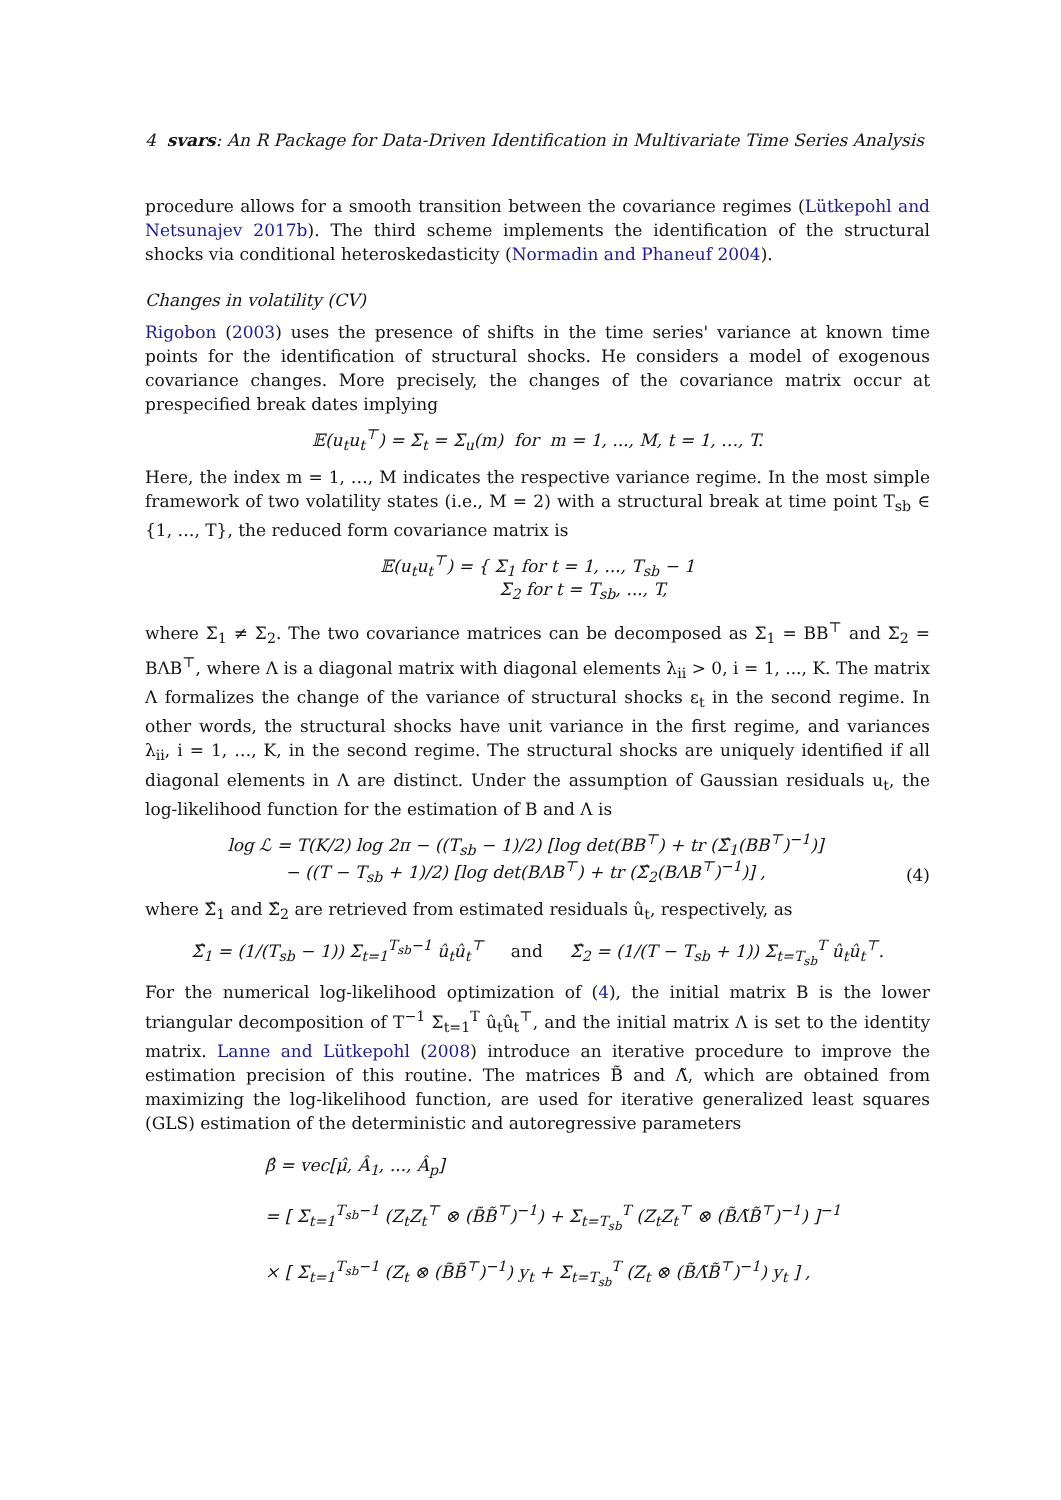4 svars: An R Package for Data-Driven Identification in Multivariate Time Series Analysis
procedure allows for a smooth transition between the covariance regimes (Lütkepohl and Netsunajev 2017b). The third scheme implements the identification of the structural shocks via conditional heteroskedasticity (Normadin and Phaneuf 2004).
Changes in volatility (CV)
Rigobon (2003) uses the presence of shifts in the time series' variance at known time points for the identification of structural shocks. He considers a model of exogenous covariance changes. More precisely, the changes of the covariance matrix occur at prespecified break dates implying
𝔼(u<sub>t</sub>u<sub>t</sub><sup>⊤</sup>) = Σ<sub>t</sub> = Σ<sub>u</sub>(m) for m = 1, ..., M, t = 1, …, T.
Here, the index m = 1, …, M indicates the respective variance regime. In the most simple framework of two volatility states (i.e., M = 2) with a structural break at time point T<sub>sb</sub> ∈ {1, …, T}, the reduced form covariance matrix is
𝔼(u<sub>t</sub>u<sub>t</sub><sup>⊤</sup>) = { Σ<sub>1</sub> for t = 1, ..., T<sub>sb</sub> − 1
Σ<sub>2</sub> for t = T<sub>sb</sub>, ..., T,
where Σ<sub>1</sub> ≠ Σ<sub>2</sub>. The two covariance matrices can be decomposed as Σ<sub>1</sub> = BB<sup>⊤</sup> and Σ<sub>2</sub> = BΛB<sup>⊤</sup>, where Λ is a diagonal matrix with diagonal elements λ<sub>ii</sub> > 0, i = 1, ..., K. The matrix Λ formalizes the change of the variance of structural shocks ε<sub>t</sub> in the second regime. In other words, the structural shocks have unit variance in the first regime, and variances λ<sub>ii</sub>, i = 1, …, K, in the second regime. The structural shocks are uniquely identified if all diagonal elements in Λ are distinct. Under the assumption of Gaussian residuals u<sub>t</sub>, the log-likelihood function for the estimation of B and Λ is
log ℒ = T(K/2) log 2π − ((T<sub>sb</sub> − 1)/2) [log det(BB<sup>⊤</sup>) + tr (Σ̂<sub>1</sub>(BB<sup>⊤</sup>)<sup>−1</sup>)]
− ((T − T<sub>sb</sub> + 1)/2) [log det(BΛB<sup>⊤</sup>) + tr (Σ̂<sub>2</sub>(BΛB<sup>⊤</sup>)<sup>−1</sup>)] ,
(4)
where Σ̂<sub>1</sub> and Σ̂<sub>2</sub> are retrieved from estimated residuals û<sub>t</sub>, respectively, as
Σ̂<sub>1</sub> = (1/(T<sub>sb</sub> − 1)) Σ<sub>t=1</sub><sup>T<sub>sb</sub>−1</sup> û<sub>t</sub>û<sub>t</sub><sup>⊤</sup> and Σ̂<sub>2</sub> = (1/(T − T<sub>sb</sub> + 1)) Σ<sub>t=T<sub>sb</sub></sub><sup>T</sup> û<sub>t</sub>û<sub>t</sub><sup>⊤</sup>.
For the numerical log-likelihood optimization of (4), the initial matrix B is the lower triangular decomposition of T<sup>−1</sup> Σ<sub>t=1</sub><sup>T</sup> û<sub>t</sub>û<sub>t</sub><sup>⊤</sup>, and the initial matrix Λ is set to the identity matrix. Lanne and Lütkepohl (2008) introduce an iterative procedure to improve the estimation precision of this routine. The matrices B̃ and Λ̃, which are obtained from maximizing the log-likelihood function, are used for iterative generalized least squares (GLS) estimation of the deterministic and autoregressive parameters
β̂ = vec[μ̂, Â<sub>1</sub>, ..., Â<sub>p</sub>]
= [ Σ<sub>t=1</sub><sup>T<sub>sb</sub>−1</sup> (Z<sub>t</sub>Z<sub>t</sub><sup>⊤</sup> ⊗ (B̃B̃<sup>⊤</sup>)<sup>−1</sup>) + Σ<sub>t=T<sub>sb</sub></sub><sup>T</sup> (Z<sub>t</sub>Z<sub>t</sub><sup>⊤</sup> ⊗ (B̃Λ̃B̃<sup>⊤</sup>)<sup>−1</sup>) ]<sup>−1</sup>
× [ Σ<sub>t=1</sub><sup>T<sub>sb</sub>−1</sup> (Z<sub>t</sub> ⊗ (B̃B̃<sup>⊤</sup>)<sup>−1</sup>) y<sub>t</sub> + Σ<sub>t=T<sub>sb</sub></sub><sup>T</sup> (Z<sub>t</sub> ⊗ (B̃Λ̃B̃<sup>⊤</sup>)<sup>−1</sup>) y<sub>t</sub> ] ,